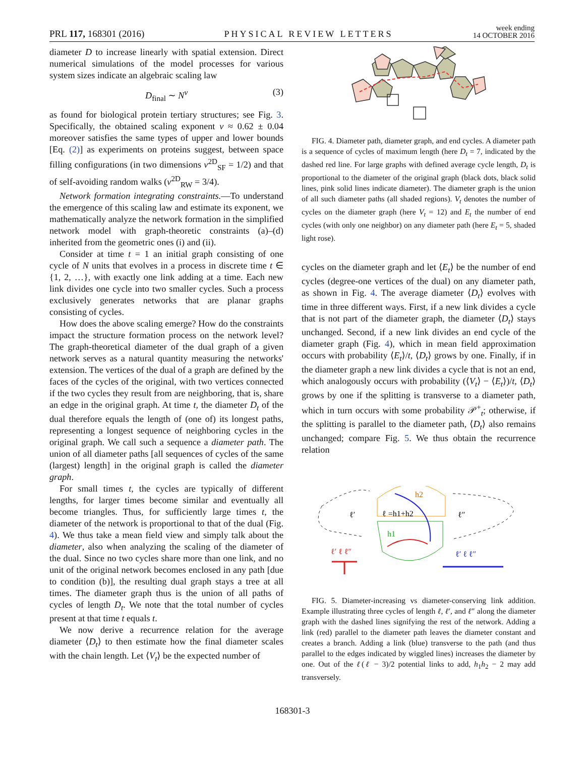PRL 117, 168301 (2016) PHYSICAL REVIEW LETTERS week ending
14 OCTOBER 2016
diameter D to increase linearly with spatial extension. Direct numerical simulations of the model processes for various system sizes indicate an algebraic scaling law
D<sub>final</sub> ∼ N<sup>ν</sup> (3)
as found for biological protein tertiary structures; see Fig. 3. Specifically, the obtained scaling exponent ν ≈ 0.62 ± 0.04 moreover satisfies the same types of upper and lower bounds [Eq. (2)] as experiments on proteins suggest, between space filling configurations (in two dimensions ν<sup>2D</sup><sub>SF</sub> = 1/2) and that of self-avoiding random walks (ν<sup>2D</sup><sub>RW</sub> = 3/4).
Network formation integrating constraints.—To understand the emergence of this scaling law and estimate its exponent, we mathematically analyze the network formation in the simplified network model with graph-theoretic constraints (a)–(d) inherited from the geometric ones (i) and (ii).
Consider at time t = 1 an initial graph consisting of one cycle of N units that evolves in a process in discrete time t ∈ {1, 2, …}, with exactly one link adding at a time. Each new link divides one cycle into two smaller cycles. Such a process exclusively generates networks that are planar graphs consisting of cycles.
How does the above scaling emerge? How do the constraints impact the structure formation process on the network level? The graph-theoretical diameter of the dual graph of a given network serves as a natural quantity measuring the networks' extension. The vertices of the dual of a graph are defined by the faces of the cycles of the original, with two vertices connected if the two cycles they result from are neighboring, that is, share an edge in the original graph. At time t, the diameter D<sub>t</sub> of the dual therefore equals the length of (one of) its longest paths, representing a longest sequence of neighboring cycles in the original graph. We call such a sequence a diameter path. The union of all diameter paths [all sequences of cycles of the same (largest) length] in the original graph is called the diameter graph.
For small times t, the cycles are typically of different lengths, for larger times become similar and eventually all become triangles. Thus, for sufficiently large times t, the diameter of the network is proportional to that of the dual (Fig. 4). We thus take a mean field view and simply talk about the diameter, also when analyzing the scaling of the diameter of the dual. Since no two cycles share more than one link, and no unit of the original network becomes enclosed in any path [due to condition (b)], the resulting dual graph stays a tree at all times. The diameter graph thus is the union of all paths of cycles of length D<sub>t</sub>. We note that the total number of cycles present at that time t equals t.
We now derive a recurrence relation for the average diameter ⟨D<sub>t</sub>⟩ to then estimate how the final diameter scales with the chain length. Let ⟨V<sub>t</sub>⟩ be the expected number of
FIG. 4. Diameter path, diameter graph, and end cycles. A diameter path is a sequence of cycles of maximum length (here D<sub>t</sub> = 7, indicated by the dashed red line. For large graphs with defined average cycle length, D<sub>t</sub> is proportional to the diameter of the original graph (black dots, black solid lines, pink solid lines indicate diameter). The diameter graph is the union of all such diameter paths (all shaded regions). V<sub>t</sub> denotes the number of cycles on the diameter graph (here V<sub>t</sub> = 12) and E<sub>t</sub> the number of end cycles (with only one neighbor) on any diameter path (here E<sub>t</sub> = 5, shaded light rose).
cycles on the diameter graph and let ⟨E<sub>t</sub>⟩ be the number of end cycles (degree-one vertices of the dual) on any diameter path, as shown in Fig. 4. The average diameter ⟨D<sub>t</sub>⟩ evolves with time in three different ways. First, if a new link divides a cycle that is not part of the diameter graph, the diameter ⟨D<sub>t</sub>⟩ stays unchanged. Second, if a new link divides an end cycle of the diameter graph (Fig. 4), which in mean field approximation occurs with probability ⟨E<sub>t</sub>⟩/t, ⟨D<sub>t</sub>⟩ grows by one. Finally, if in the diameter graph a new link divides a cycle that is not an end, which analogously occurs with probability (⟨V<sub>t</sub>⟩ − ⟨E<sub>t</sub>⟩)/t, ⟨D<sub>t</sub>⟩ grows by one if the splitting is transverse to a diameter path, which in turn occurs with some probability 𝒫<sup>+</sup><sub>t</sub>; otherwise, if the splitting is parallel to the diameter path, ⟨D<sub>t</sub>⟩ also remains unchanged; compare Fig. 5. We thus obtain the recurrence relation
h2
ℓ =h1+h2
h1
ℓ′
ℓ″
ℓ′ ℓ ℓ″
ℓ′ ℓ ℓ″
FIG. 5. Diameter-increasing vs diameter-conserving link addition. Example illustrating three cycles of length ℓ, ℓ′, and ℓ″ along the diameter graph with the dashed lines signifying the rest of the network. Adding a link (red) parallel to the diameter path leaves the diameter constant and creates a branch. Adding a link (blue) transverse to the path (and thus parallel to the edges indicated by wiggled lines) increases the diameter by one. Out of the ℓ(ℓ − 3)/2 potential links to add, h<sub>1</sub>h<sub>2</sub> − 2 may add transversely.
168301-3